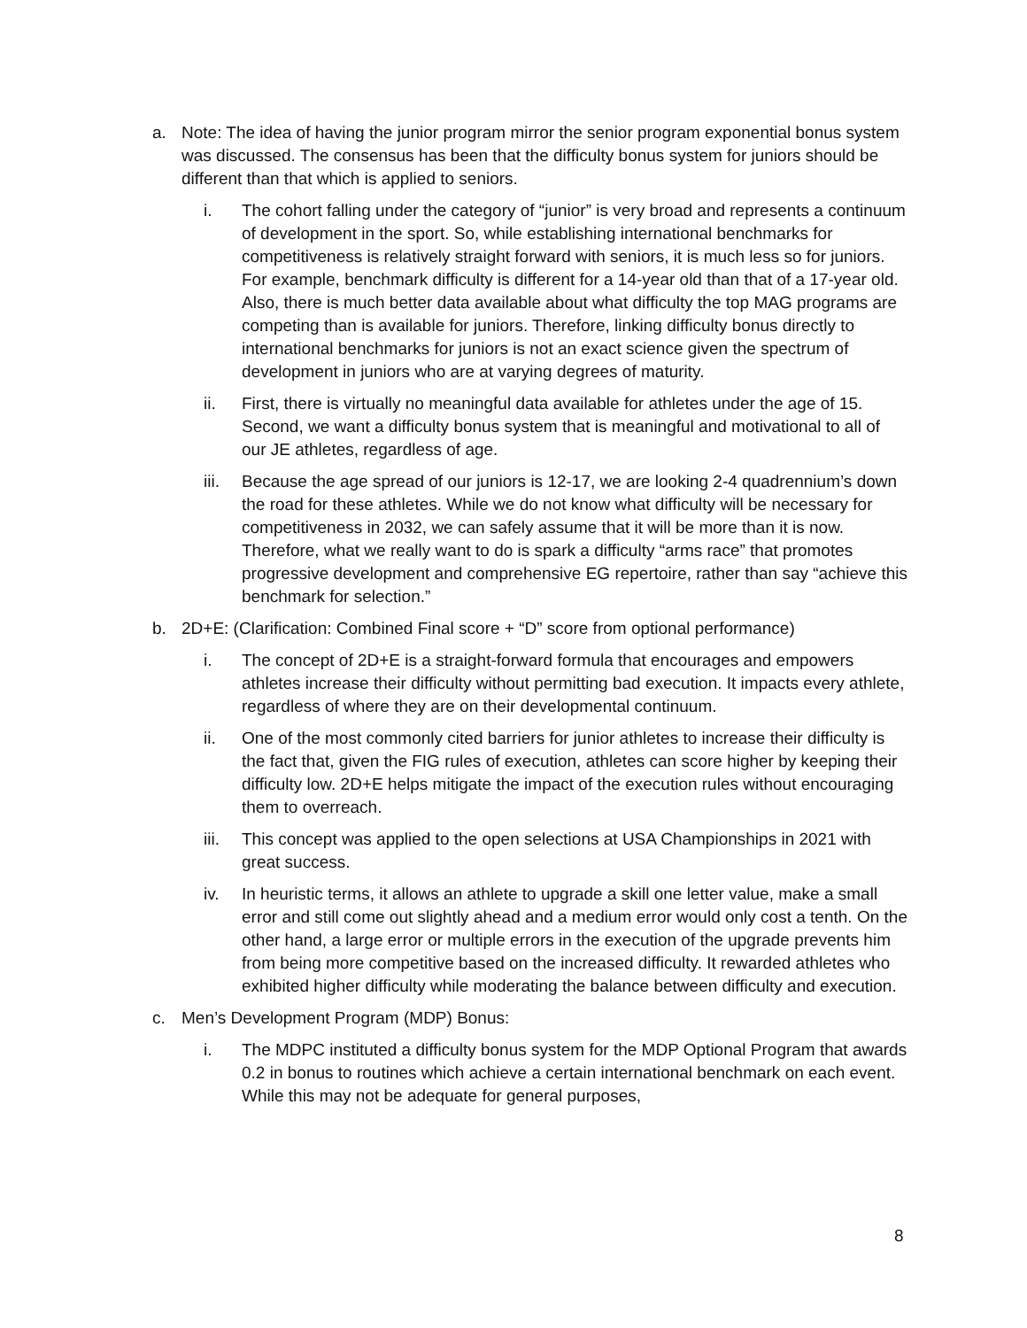a. Note: The idea of having the junior program mirror the senior program exponential bonus system was discussed. The consensus has been that the difficulty bonus system for juniors should be different than that which is applied to seniors.
i. The cohort falling under the category of “junior” is very broad and represents a continuum of development in the sport. So, while establishing international benchmarks for competitiveness is relatively straight forward with seniors, it is much less so for juniors. For example, benchmark difficulty is different for a 14-year old than that of a 17-year old. Also, there is much better data available about what difficulty the top MAG programs are competing than is available for juniors. Therefore, linking difficulty bonus directly to international benchmarks for juniors is not an exact science given the spectrum of development in juniors who are at varying degrees of maturity.
ii. First, there is virtually no meaningful data available for athletes under the age of 15. Second, we want a difficulty bonus system that is meaningful and motivational to all of our JE athletes, regardless of age.
iii. Because the age spread of our juniors is 12-17, we are looking 2-4 quadrennium’s down the road for these athletes. While we do not know what difficulty will be necessary for competitiveness in 2032, we can safely assume that it will be more than it is now. Therefore, what we really want to do is spark a difficulty “arms race” that promotes progressive development and comprehensive EG repertoire, rather than say “achieve this benchmark for selection.”
b. 2D+E: (Clarification: Combined Final score + “D” score from optional performance)
i. The concept of 2D+E is a straight-forward formula that encourages and empowers athletes increase their difficulty without permitting bad execution. It impacts every athlete, regardless of where they are on their developmental continuum.
ii. One of the most commonly cited barriers for junior athletes to increase their difficulty is the fact that, given the FIG rules of execution, athletes can score higher by keeping their difficulty low. 2D+E helps mitigate the impact of the execution rules without encouraging them to overreach.
iii. This concept was applied to the open selections at USA Championships in 2021 with great success.
iv. In heuristic terms, it allows an athlete to upgrade a skill one letter value, make a small error and still come out slightly ahead and a medium error would only cost a tenth. On the other hand, a large error or multiple errors in the execution of the upgrade prevents him from being more competitive based on the increased difficulty. It rewarded athletes who exhibited higher difficulty while moderating the balance between difficulty and execution.
c. Men’s Development Program (MDP) Bonus:
i. The MDPC instituted a difficulty bonus system for the MDP Optional Program that awards 0.2 in bonus to routines which achieve a certain international benchmark on each event. While this may not be adequate for general purposes,
8